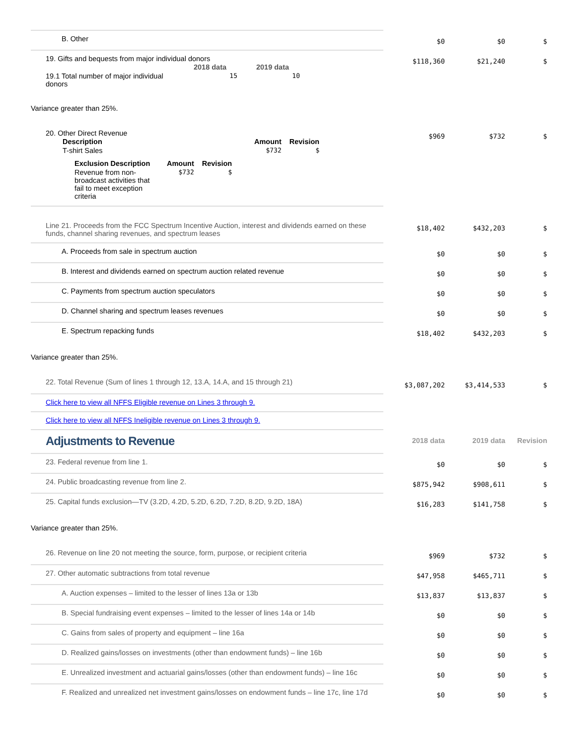| B. Other | $0 | $0 | $ |
| 19. Gifts and bequests from major individual donors / / 2018 data / 2019 data / / --- / --- / --- / / 19.1 Total number of major individual donors / 15 / 10 / | $118,360 | $21,240 | $ |
Variance greater than 25%.
| 20. Other Direct Revenue / Description / Amount / Revision / / --- / --- / --- / / T-shirt Sales / $732 / $ / / Exclusion Description / Amount / Revision / / --- / --- / --- / / Revenue from non-broadcast activities that fail to meet exception criteria / $732 / $ / | $969 | $732 | $ |
| Line 21. Proceeds from the FCC Spectrum Incentive Auction, interest and dividends earned on these funds, channel sharing revenues, and spectrum leases | $18,402 | $432,203 | $ |
| A. Proceeds from sale in spectrum auction | $0 | $0 | $ |
| B. Interest and dividends earned on spectrum auction related revenue | $0 | $0 | $ |
| C. Payments from spectrum auction speculators | $0 | $0 | $ |
| D. Channel sharing and spectrum leases revenues | $0 | $0 | $ |
| E. Spectrum repacking funds | $18,402 | $432,203 | $ |
Variance greater than 25%.
| 22. Total Revenue (Sum of lines 1 through 12, 13.A, 14.A, and 15 through 21) | $3,087,202 | $3,414,533 | $ |
| Click here to view all NFFS Eligible revenue on Lines 3 through 9. | | | |
| Click here to view all NFFS Ineligible revenue on Lines 3 through 9. | | | |
| Adjustments to Revenue | 2018 data | 2019 data | Revision |
| 23. Federal revenue from line 1. | $0 | $0 | $ |
| 24. Public broadcasting revenue from line 2. | $875,942 | $908,611 | $ |
| 25. Capital funds exclusion—TV (3.2D, 4.2D, 5.2D, 6.2D, 7.2D, 8.2D, 9.2D, 18A) | $16,283 | $141,758 | $ |
Variance greater than 25%.
| 26. Revenue on line 20 not meeting the source, form, purpose, or recipient criteria | $969 | $732 | $ |
| 27. Other automatic subtractions from total revenue | $47,958 | $465,711 | $ |
| A. Auction expenses – limited to the lesser of lines 13a or 13b | $13,837 | $13,837 | $ |
| B. Special fundraising event expenses – limited to the lesser of lines 14a or 14b | $0 | $0 | $ |
| C. Gains from sales of property and equipment – line 16a | $0 | $0 | $ |
| D. Realized gains/losses on investments (other than endowment funds) – line 16b | $0 | $0 | $ |
| E. Unrealized investment and actuarial gains/losses (other than endowment funds) – line 16c | $0 | $0 | $ |
| F. Realized and unrealized net investment gains/losses on endowment funds – line 17c, line 17d | $0 | $0 | $ |